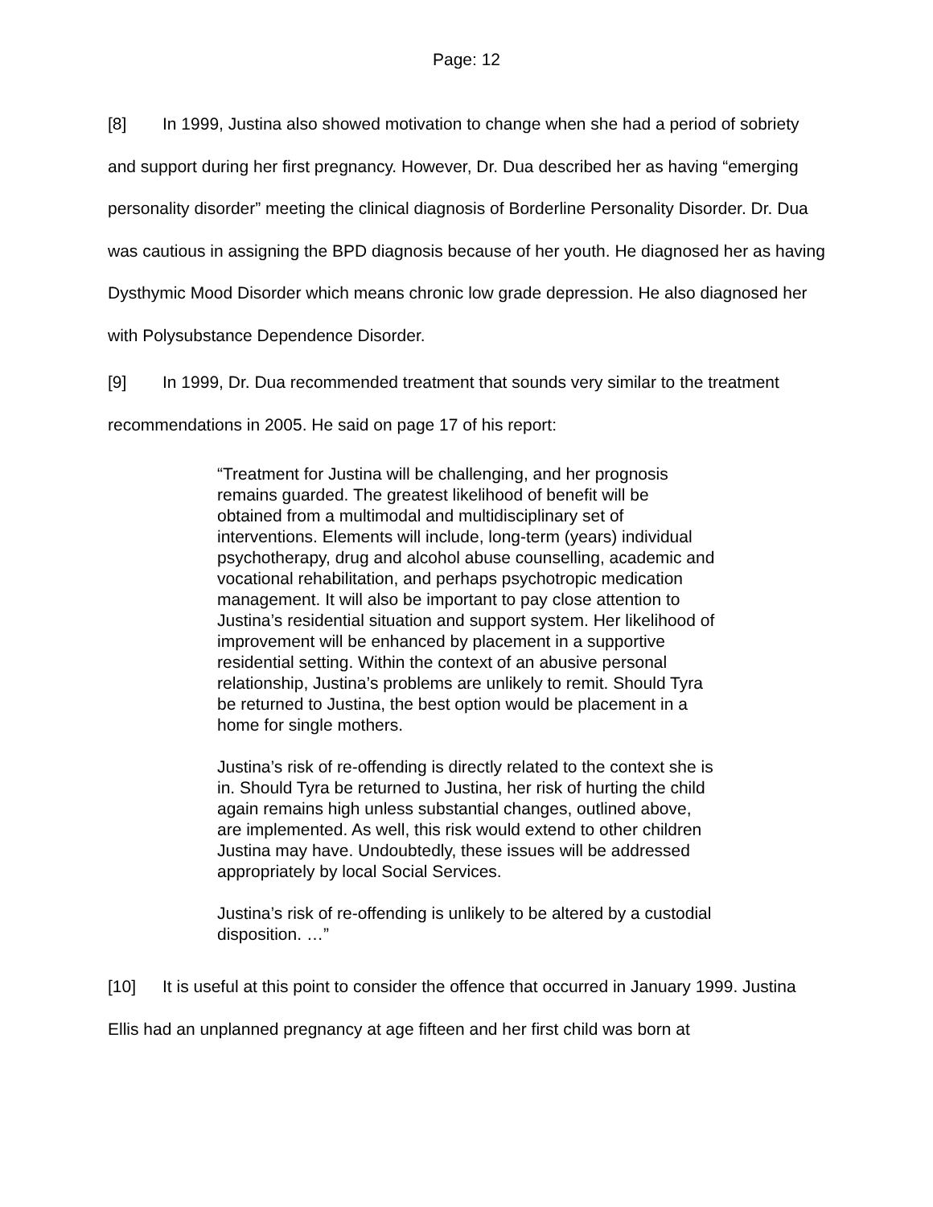Page: 12
[8] In 1999, Justina also showed motivation to change when she had a period of sobriety and support during her first pregnancy. However, Dr. Dua described her as having “emerging personality disorder” meeting the clinical diagnosis of Borderline Personality Disorder. Dr. Dua was cautious in assigning the BPD diagnosis because of her youth. He diagnosed her as having Dysthymic Mood Disorder which means chronic low grade depression. He also diagnosed her with Polysubstance Dependence Disorder.
[9] In 1999, Dr. Dua recommended treatment that sounds very similar to the treatment recommendations in 2005. He said on page 17 of his report:
“Treatment for Justina will be challenging, and her prognosis remains guarded. The greatest likelihood of benefit will be obtained from a multimodal and multidisciplinary set of interventions. Elements will include, long-term (years) individual psychotherapy, drug and alcohol abuse counselling, academic and vocational rehabilitation, and perhaps psychotropic medication management. It will also be important to pay close attention to Justina’s residential situation and support system. Her likelihood of improvement will be enhanced by placement in a supportive residential setting. Within the context of an abusive personal relationship, Justina’s problems are unlikely to remit. Should Tyra be returned to Justina, the best option would be placement in a home for single mothers.
Justina’s risk of re-offending is directly related to the context she is in. Should Tyra be returned to Justina, her risk of hurting the child again remains high unless substantial changes, outlined above, are implemented. As well, this risk would extend to other children Justina may have. Undoubtedly, these issues will be addressed appropriately by local Social Services.
Justina’s risk of re-offending is unlikely to be altered by a custodial disposition. …”
[10] It is useful at this point to consider the offence that occurred in January 1999. Justina Ellis had an unplanned pregnancy at age fifteen and her first child was born at